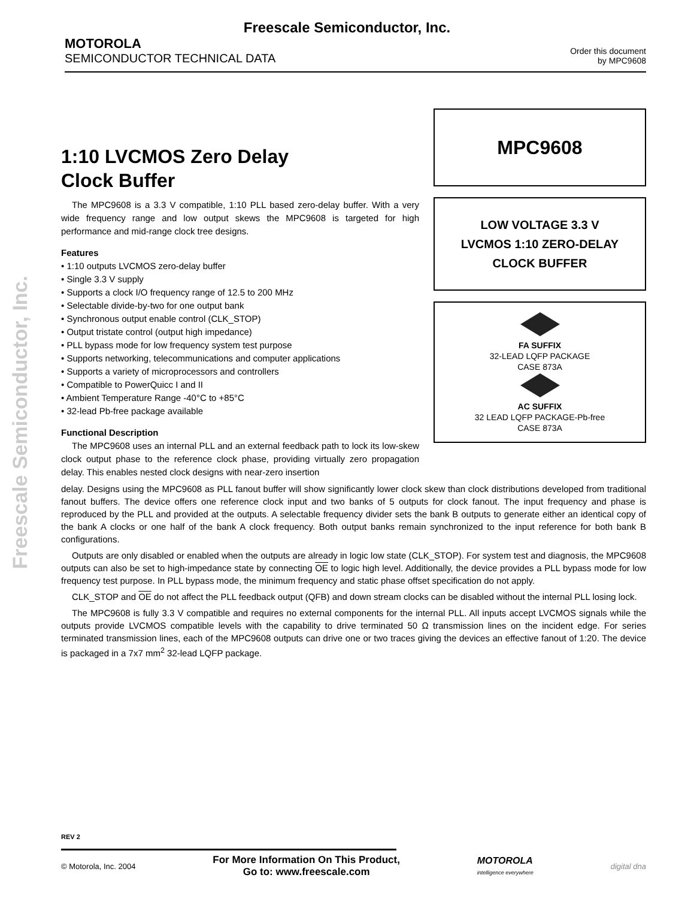Freescale Semiconductor, Inc.
MOTOROLA
SEMICONDUCTOR TECHNICAL DATA
Order this document
by MPC9608
Freescale Semiconductor, Inc.
1:10 LVCMOS Zero Delay
Clock Buffer
The MPC9608 is a 3.3 V compatible, 1:10 PLL based zero-delay buffer. With a very wide frequency range and low output skews the MPC9608 is targeted for high performance and mid-range clock tree designs.
Features
• 1:10 outputs LVCMOS zero-delay buffer
• Single 3.3 V supply
• Supports a clock I/O frequency range of 12.5 to 200 MHz
• Selectable divide-by-two for one output bank
• Synchronous output enable control (CLK_STOP)
• Output tristate control (output high impedance)
• PLL bypass mode for low frequency system test purpose
• Supports networking, telecommunications and computer applications
• Supports a variety of microprocessors and controllers
• Compatible to PowerQuicc I and II
• Ambient Temperature Range -40°C to +85°C
• 32-lead Pb-free package available
Functional Description
The MPC9608 uses an internal PLL and an external feedback path to lock its low-skew clock output phase to the reference clock phase, providing virtually zero propagation delay. This enables nested clock designs with near-zero insertion
MPC9608
LOW VOLTAGE 3.3 V
LVCMOS 1:10 ZERO-DELAY
CLOCK BUFFER
FA SUFFIX
32-LEAD LQFP PACKAGE
CASE 873A
AC SUFFIX
32 LEAD LQFP PACKAGE-Pb-free
CASE 873A
delay. Designs using the MPC9608 as PLL fanout buffer will show significantly lower clock skew than clock distributions developed from traditional fanout buffers. The device offers one reference clock input and two banks of 5 outputs for clock fanout. The input frequency and phase is reproduced by the PLL and provided at the outputs. A selectable frequency divider sets the bank B outputs to generate either an identical copy of the bank A clocks or one half of the bank A clock frequency. Both output banks remain synchronized to the input reference for both bank B configurations.
Outputs are only disabled or enabled when the outputs are already in logic low state (CLK_STOP). For system test and diagnosis, the MPC9608 outputs can also be set to high-impedance state by connecting OE to logic high level. Additionally, the device provides a PLL bypass mode for low frequency test purpose. In PLL bypass mode, the minimum frequency and static phase offset specification do not apply.
CLK_STOP and OE do not affect the PLL feedback output (QFB) and down stream clocks can be disabled without the internal PLL losing lock.
The MPC9608 is fully 3.3 V compatible and requires no external components for the internal PLL. All inputs accept LVCMOS signals while the outputs provide LVCMOS compatible levels with the capability to drive terminated 50 Ω transmission lines on the incident edge. For series terminated transmission lines, each of the MPC9608 outputs can drive one or two traces giving the devices an effective fanout of 1:20. The device is packaged in a 7x7 mm<sup>2</sup> 32-lead LQFP package.
REV 2
© Motorola, Inc. 2004 For More Information On This Product,
Go to: www.freescale.com MOTOROLA
intelligence everywhere digital dna